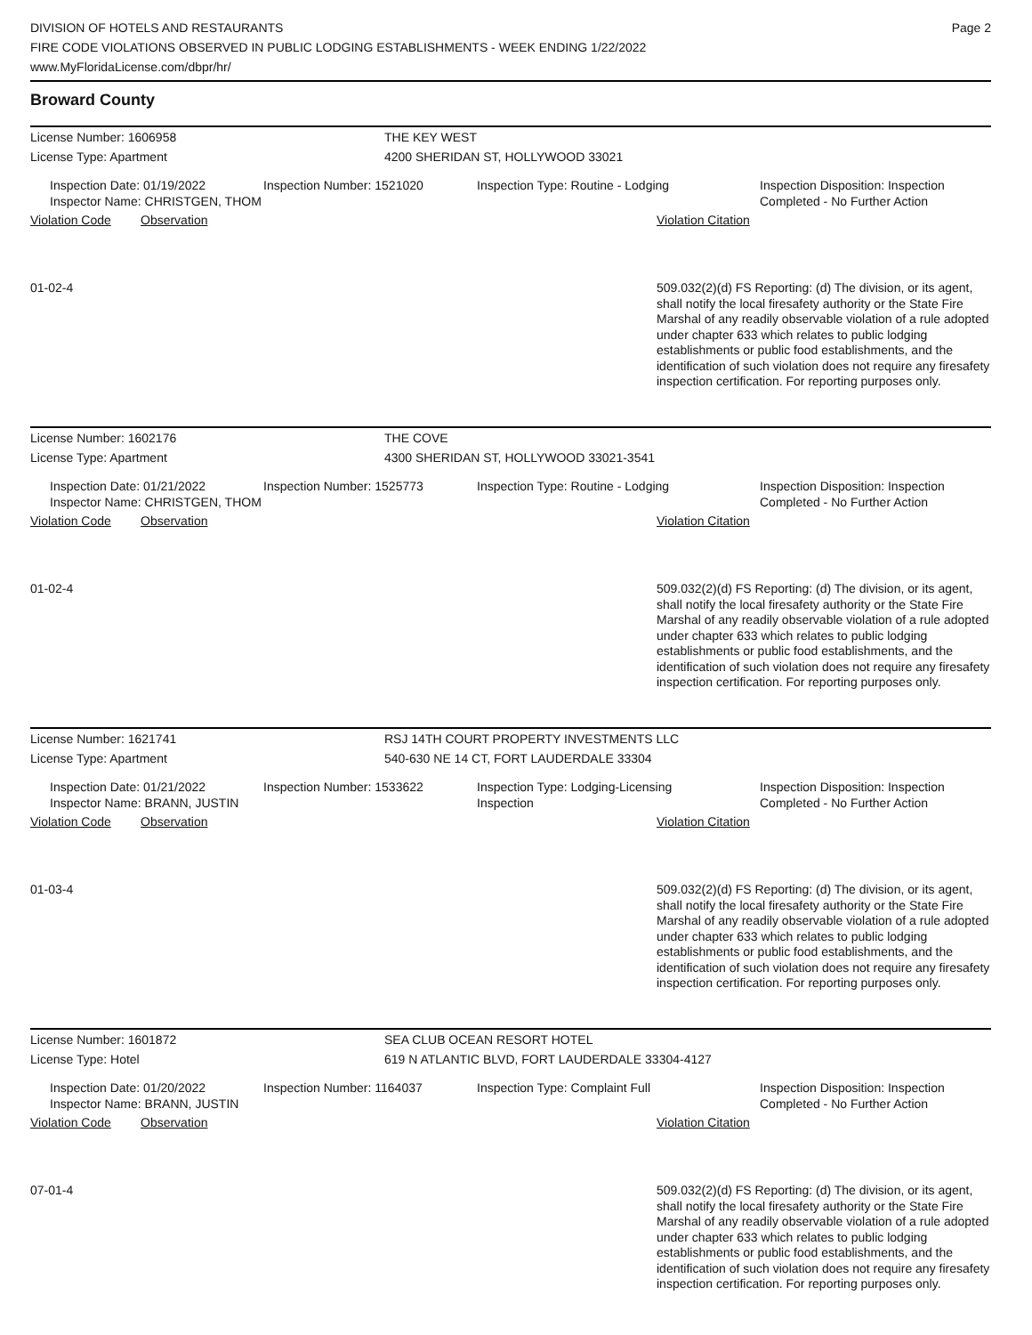DIVISION OF HOTELS AND RESTAURANTS
FIRE CODE VIOLATIONS OBSERVED IN PUBLIC LODGING ESTABLISHMENTS - WEEK ENDING 1/22/2022
www.MyFloridaLicense.com/dbpr/hr/
Page 2
Broward County
License Number: 1606958 THE KEY WEST
License Type: Apartment 4200 SHERIDAN ST, HOLLYWOOD 33021
Inspection Date: 01/19/2022
Inspector Name: CHRISTGEN, THOM
Inspection Number: 1521020 Inspection Type: Routine - Lodging Inspection Disposition: Inspection
Completed - No Further Action
Violation Code Observation Violation Citation
01-02-4
509.032(2)(d) FS Reporting: (d) The division, or its agent, shall notify the local firesafety authority or the State Fire Marshal of any readily observable violation of a rule adopted under chapter 633 which relates to public lodging establishments or public food establishments, and the identification of such violation does not require any firesafety inspection certification. For reporting purposes only.
License Number: 1602176 THE COVE
License Type: Apartment 4300 SHERIDAN ST, HOLLYWOOD 33021-3541
Inspection Date: 01/21/2022
Inspector Name: CHRISTGEN, THOM
Inspection Number: 1525773 Inspection Type: Routine - Lodging Inspection Disposition: Inspection
Completed - No Further Action
Violation Code Observation Violation Citation
01-02-4
509.032(2)(d) FS Reporting: (d) The division, or its agent, shall notify the local firesafety authority or the State Fire Marshal of any readily observable violation of a rule adopted under chapter 633 which relates to public lodging establishments or public food establishments, and the identification of such violation does not require any firesafety inspection certification. For reporting purposes only.
License Number: 1621741 RSJ 14TH COURT PROPERTY INVESTMENTS LLC
License Type: Apartment 540-630 NE 14 CT, FORT LAUDERDALE 33304
Inspection Date: 01/21/2022
Inspector Name: BRANN, JUSTIN
Inspection Number: 1533622 Inspection Type: Lodging-Licensing
Inspection
Inspection Disposition: Inspection
Completed - No Further Action
Violation Code Observation Violation Citation
01-03-4
509.032(2)(d) FS Reporting: (d) The division, or its agent, shall notify the local firesafety authority or the State Fire Marshal of any readily observable violation of a rule adopted under chapter 633 which relates to public lodging establishments or public food establishments, and the identification of such violation does not require any firesafety inspection certification. For reporting purposes only.
License Number: 1601872 SEA CLUB OCEAN RESORT HOTEL
License Type: Hotel 619 N ATLANTIC BLVD, FORT LAUDERDALE 33304-4127
Inspection Date: 01/20/2022
Inspector Name: BRANN, JUSTIN
Inspection Number: 1164037 Inspection Type: Complaint Full Inspection Disposition: Inspection
Completed - No Further Action
Violation Code Observation Violation Citation
07-01-4
509.032(2)(d) FS Reporting: (d) The division, or its agent, shall notify the local firesafety authority or the State Fire Marshal of any readily observable violation of a rule adopted under chapter 633 which relates to public lodging establishments or public food establishments, and the identification of such violation does not require any firesafety inspection certification. For reporting purposes only.